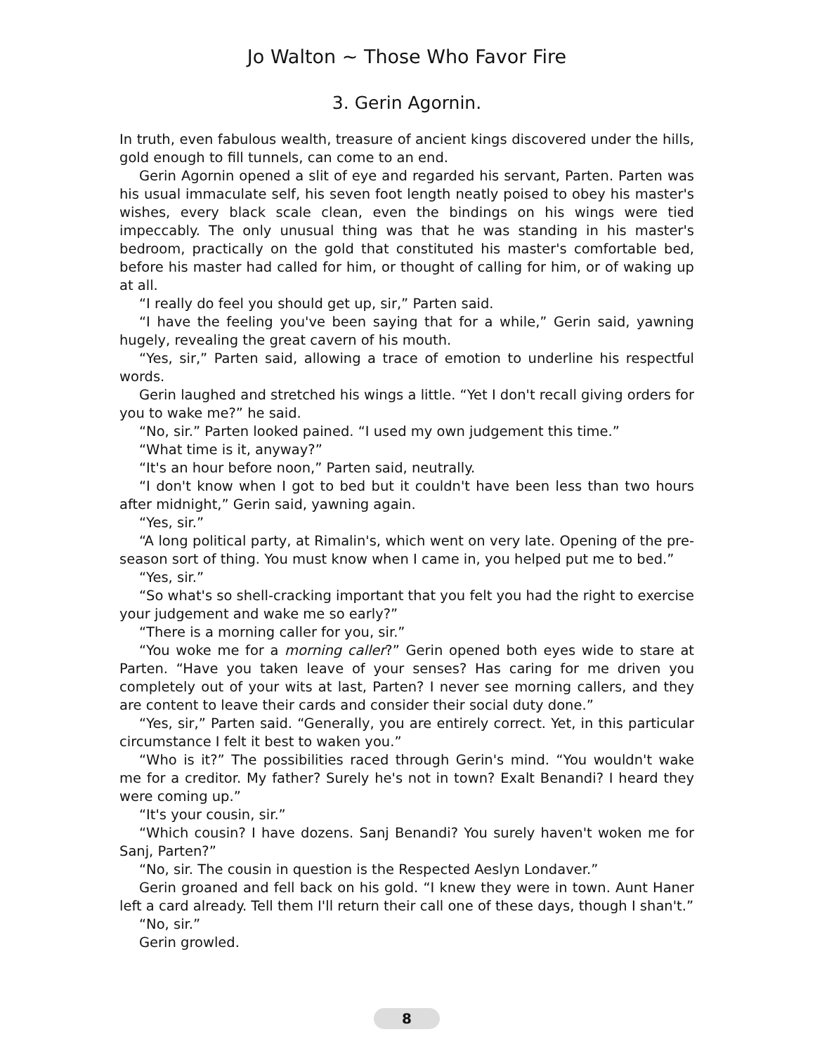Jo Walton ~ Those Who Favor Fire
3. Gerin Agornin.
In truth, even fabulous wealth, treasure of ancient kings discovered under the hills, gold enough to fill tunnels, can come to an end.
Gerin Agornin opened a slit of eye and regarded his servant, Parten. Parten was his usual immaculate self, his seven foot length neatly poised to obey his master's wishes, every black scale clean, even the bindings on his wings were tied impeccably. The only unusual thing was that he was standing in his master's bedroom, practically on the gold that constituted his master's comfortable bed, before his master had called for him, or thought of calling for him, or of waking up at all.
“I really do feel you should get up, sir,” Parten said.
“I have the feeling you've been saying that for a while,” Gerin said, yawning hugely, revealing the great cavern of his mouth.
“Yes, sir,” Parten said, allowing a trace of emotion to underline his respectful words.
Gerin laughed and stretched his wings a little. “Yet I don't recall giving orders for you to wake me?” he said.
“No, sir.” Parten looked pained. “I used my own judgement this time.”
“What time is it, anyway?”
“It's an hour before noon,” Parten said, neutrally.
“I don't know when I got to bed but it couldn't have been less than two hours after midnight,” Gerin said, yawning again.
“Yes, sir.”
“A long political party, at Rimalin's, which went on very late. Opening of the pre-season sort of thing. You must know when I came in, you helped put me to bed.”
“Yes, sir.”
“So what's so shell-cracking important that you felt you had the right to exercise your judgement and wake me so early?”
“There is a morning caller for you, sir.”
“You woke me for a morning caller?” Gerin opened both eyes wide to stare at Parten. “Have you taken leave of your senses? Has caring for me driven you completely out of your wits at last, Parten? I never see morning callers, and they are content to leave their cards and consider their social duty done.”
“Yes, sir,” Parten said. “Generally, you are entirely correct. Yet, in this particular circumstance I felt it best to waken you.”
“Who is it?” The possibilities raced through Gerin's mind. “You wouldn't wake me for a creditor. My father? Surely he's not in town? Exalt Benandi? I heard they were coming up.”
“It's your cousin, sir.”
“Which cousin? I have dozens. Sanj Benandi? You surely haven't woken me for Sanj, Parten?”
“No, sir. The cousin in question is the Respected Aeslyn Londaver.”
Gerin groaned and fell back on his gold. “I knew they were in town. Aunt Haner left a card already. Tell them I'll return their call one of these days, though I shan't.”
“No, sir.”
Gerin growled.
8